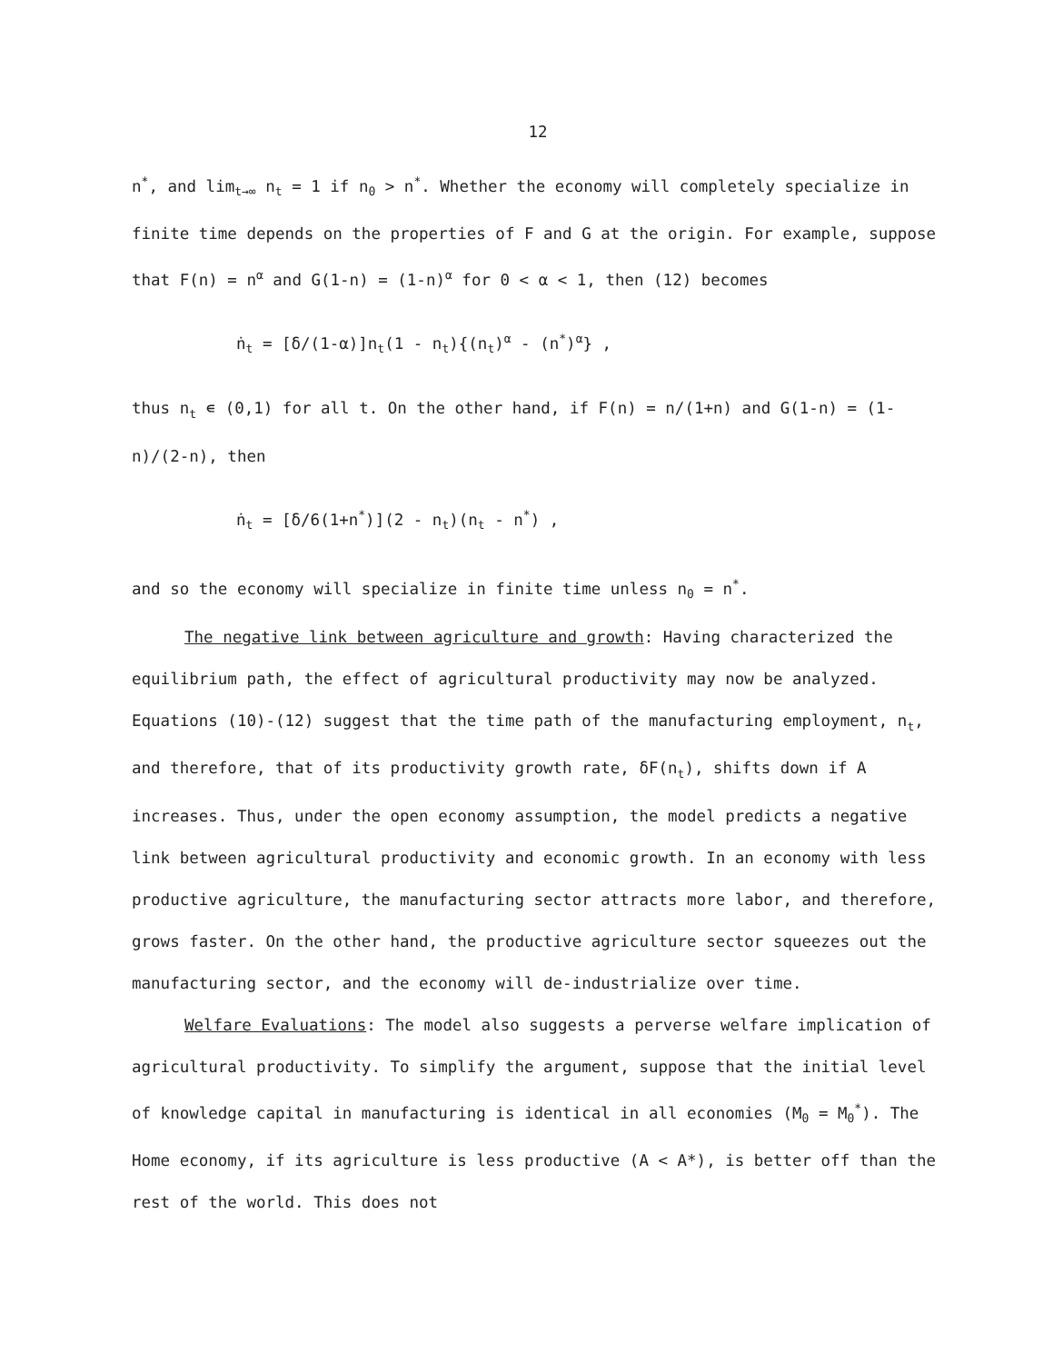12
n<sup>*</sup>, and lim<sub>t→∞</sub> n<sub>t</sub> = 1 if n<sub>0</sub> > n<sup>*</sup>. Whether the economy will completely specialize in finite time depends on the properties of F and G at the origin. For example, suppose that F(n) = n<sup>α</sup> and G(1-n) = (1-n)<sup>α</sup> for 0 < α < 1, then (12) becomes
ṅ<sub>t</sub> = [δ/(1-α)]n<sub>t</sub>(1 - n<sub>t</sub>){(n<sub>t</sub>)<sup>α</sup> - (n<sup>*</sup>)<sup>α</sup>} ,
thus n<sub>t</sub> ∊ (0,1) for all t. On the other hand, if F(n) = n/(1+n) and G(1-n) = (1-n)/(2-n), then
ṅ<sub>t</sub> = [δ/6(1+n<sup>*</sup>)](2 - n<sub>t</sub>)(n<sub>t</sub> - n<sup>*</sup>) ,
and so the economy will specialize in finite time unless n<sub>0</sub> = n<sup>*</sup>.
The negative link between agriculture and growth: Having characterized the equilibrium path, the effect of agricultural productivity may now be analyzed. Equations (10)-(12) suggest that the time path of the manufacturing employment, n<sub>t</sub>, and therefore, that of its productivity growth rate, δF(n<sub>t</sub>), shifts down if A increases. Thus, under the open economy assumption, the model predicts a negative link between agricultural productivity and economic growth. In an economy with less productive agriculture, the manufacturing sector attracts more labor, and therefore, grows faster. On the other hand, the productive agriculture sector squeezes out the manufacturing sector, and the economy will de-industrialize over time.
Welfare Evaluations: The model also suggests a perverse welfare implication of agricultural productivity. To simplify the argument, suppose that the initial level of knowledge capital in manufacturing is identical in all economies (M<sub>0</sub> = M<sub>0</sub><sup>*</sup>). The Home economy, if its agriculture is less productive (A < A*), is better off than the rest of the world. This does not